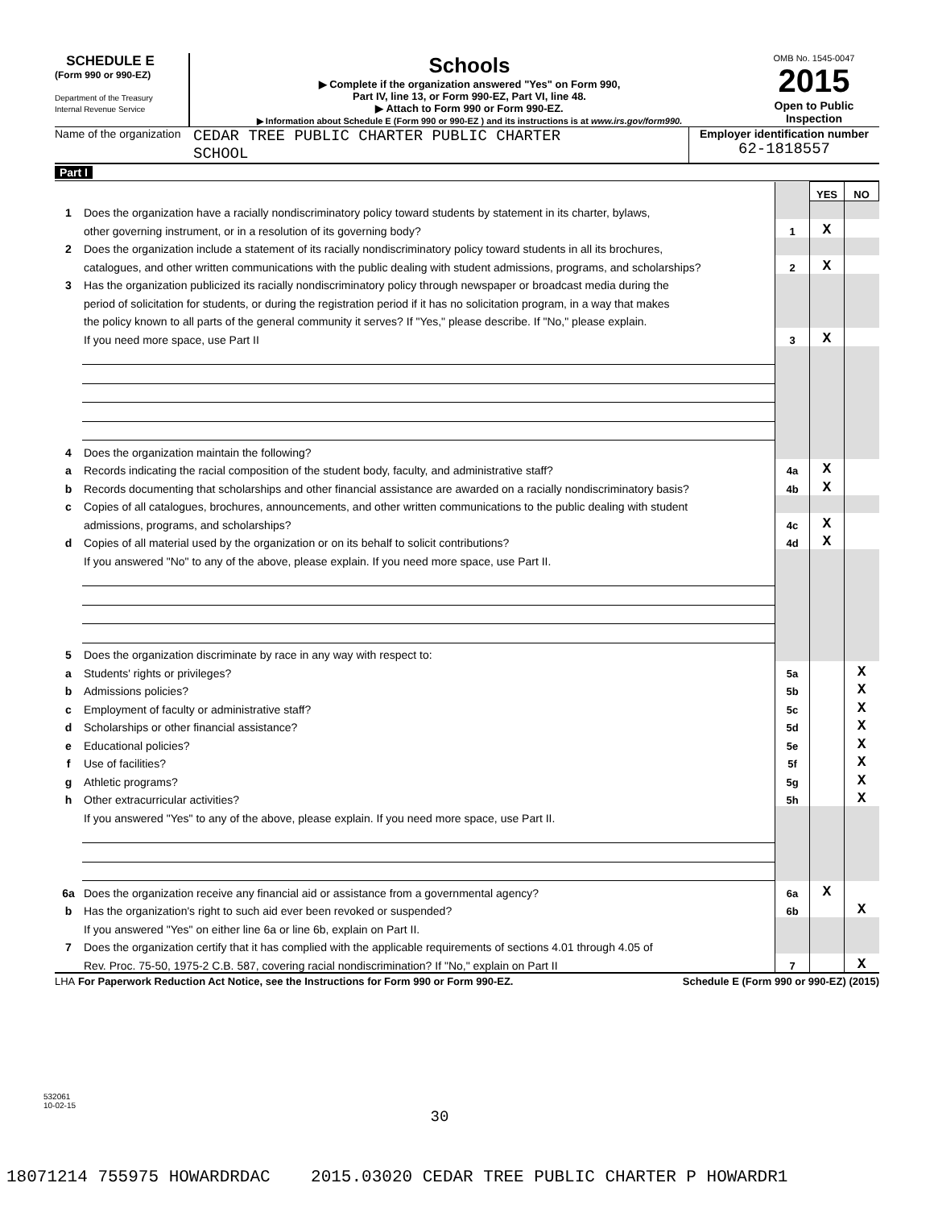SCHEDULE E
(Form 990 or 990-EZ)
Department of the Treasury
Internal Revenue Service
Schools
▶ Complete if the organization answered "Yes" on Form 990,
Part IV, line 13, or Form 990-EZ, Part VI, line 48.
▶ Attach to Form 990 or Form 990-EZ.
▶ Information about Schedule E (Form 990 or 990-EZ ) and its instructions is at www.irs.gov/form990.
OMB No. 1545-0047
2015
Open to Public
Inspection
Name of the organization
CEDAR TREE PUBLIC CHARTER PUBLIC CHARTER
SCHOOL
Employer identification number
62-1818557
Part I
| | | | YES | NO |
| 1 | Does the organization have a racially nondiscriminatory policy toward students by statement in its charter, bylaws, | | | |
| | other governing instrument, or in a resolution of its governing body? | 1 | X | |
| 2 | Does the organization include a statement of its racially nondiscriminatory policy toward students in all its brochures, | | | |
| | catalogues, and other written communications with the public dealing with student admissions, programs, and scholarships? | 2 | X | |
| 3 | Has the organization publicized its racially nondiscriminatory policy through newspaper or broadcast media during the | | | |
| | period of solicitation for students, or during the registration period if it has no solicitation program, in a way that makes | | | |
| | the policy known to all parts of the general community it serves? If "Yes," please describe. If "No," please explain. | | | |
| | If you need more space, use Part II | 3 | X | |
| 4 | Does the organization maintain the following? | | | |
| a | Records indicating the racial composition of the student body, faculty, and administrative staff? | 4a | X | |
| b | Records documenting that scholarships and other financial assistance are awarded on a racially nondiscriminatory basis? | 4b | X | |
| c | Copies of all catalogues, brochures, announcements, and other written communications to the public dealing with student | | | |
| | admissions, programs, and scholarships? | 4c | X | |
| d | Copies of all material used by the organization or on its behalf to solicit contributions? | 4d | X | |
| | If you answered "No" to any of the above, please explain. If you need more space, use Part II. | | | |
| 5 | Does the organization discriminate by race in any way with respect to: | | | |
| a | Students' rights or privileges? | 5a | | X |
| b | Admissions policies? | 5b | | X |
| c | Employment of faculty or administrative staff? | 5c | | X |
| d | Scholarships or other financial assistance? | 5d | | X |
| e | Educational policies? | 5e | | X |
| f | Use of facilities? | 5f | | X |
| g | Athletic programs? | 5g | | X |
| h | Other extracurricular activities? | 5h | | X |
| | If you answered "Yes" to any of the above, please explain. If you need more space, use Part II. | | | |
| 6a | Does the organization receive any financial aid or assistance from a governmental agency? | 6a | X | |
| b | Has the organization's right to such aid ever been revoked or suspended? | 6b | | X |
| | If you answered "Yes" on either line 6a or line 6b, explain on Part II. | | | |
| 7 | Does the organization certify that it has complied with the applicable requirements of sections 4.01 through 4.05 of | | | |
| | Rev. Proc. 75-50, 1975-2 C.B. 587, covering racial nondiscrimination? If "No," explain on Part II | 7 | | X |
LHA For Paperwork Reduction Act Notice, see the Instructions for Form 990 or Form 990-EZ. Schedule E (Form 990 or 990-EZ) (2015)
532061
10-02-15
30
18071214 755975 HOWARDRDAC 2015.03020 CEDAR TREE PUBLIC CHARTER P HOWARDR1